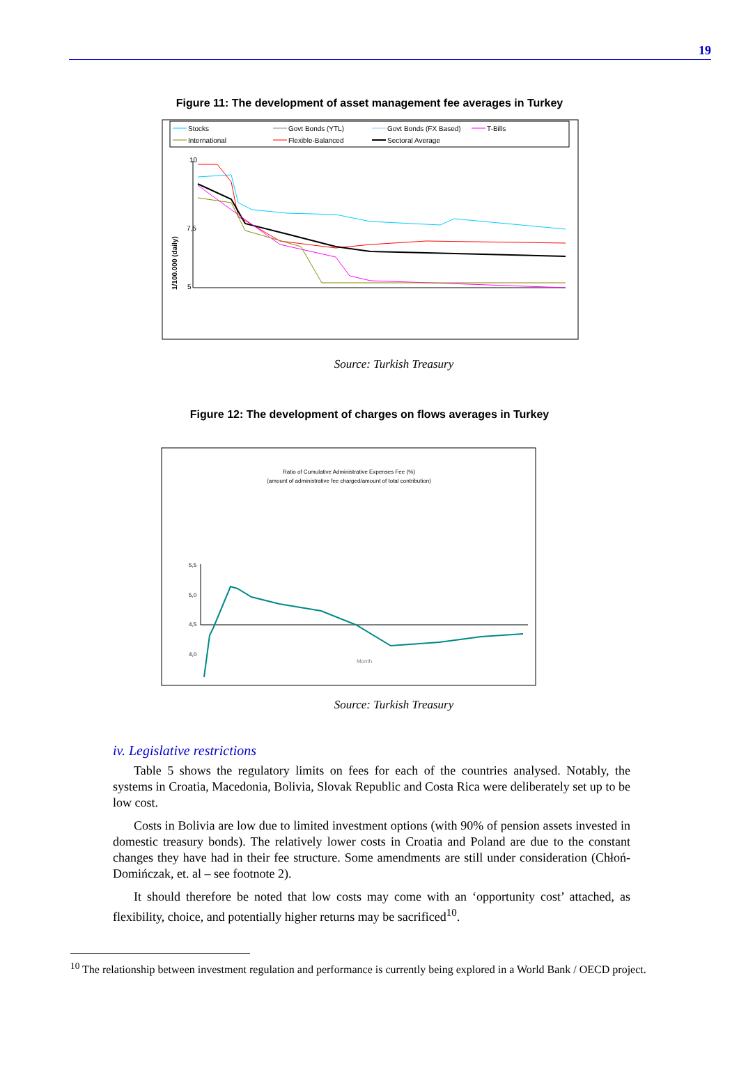19
Figure 11: The development of asset management fee averages in Turkey
Stocks
Govt Bonds (YTL)
Govt Bonds (FX Based)
T-Bills
International
Flexible-Balanced
Sectoral Average
10
1/100.000 (daily)
5
7,5
Source: Turkish Treasury
Figure 12: The development of charges on flows averages in Turkey
Ratio of Cumulative Administrative Expenses Fee (%)
(amount of administrative fee charged/amount of total contribution)
Month
5,5
5,0
4,5
4,0
Source: Turkish Treasury
iv. Legislative restrictions
Table 5 shows the regulatory limits on fees for each of the countries analysed. Notably, the systems in Croatia, Macedonia, Bolivia, Slovak Republic and Costa Rica were deliberately set up to be low cost.
Costs in Bolivia are low due to limited investment options (with 90% of pension assets invested in domestic treasury bonds). The relatively lower costs in Croatia and Poland are due to the constant changes they have had in their fee structure. Some amendments are still under consideration (Chłoń-Domińczak, et. al – see footnote 2).
It should therefore be noted that low costs may come with an ‘opportunity cost’ attached, as flexibility, choice, and potentially higher returns may be sacrificed<sup>10</sup>.
<sup>10</sup> The relationship between investment regulation and performance is currently being explored in a World Bank / OECD project.